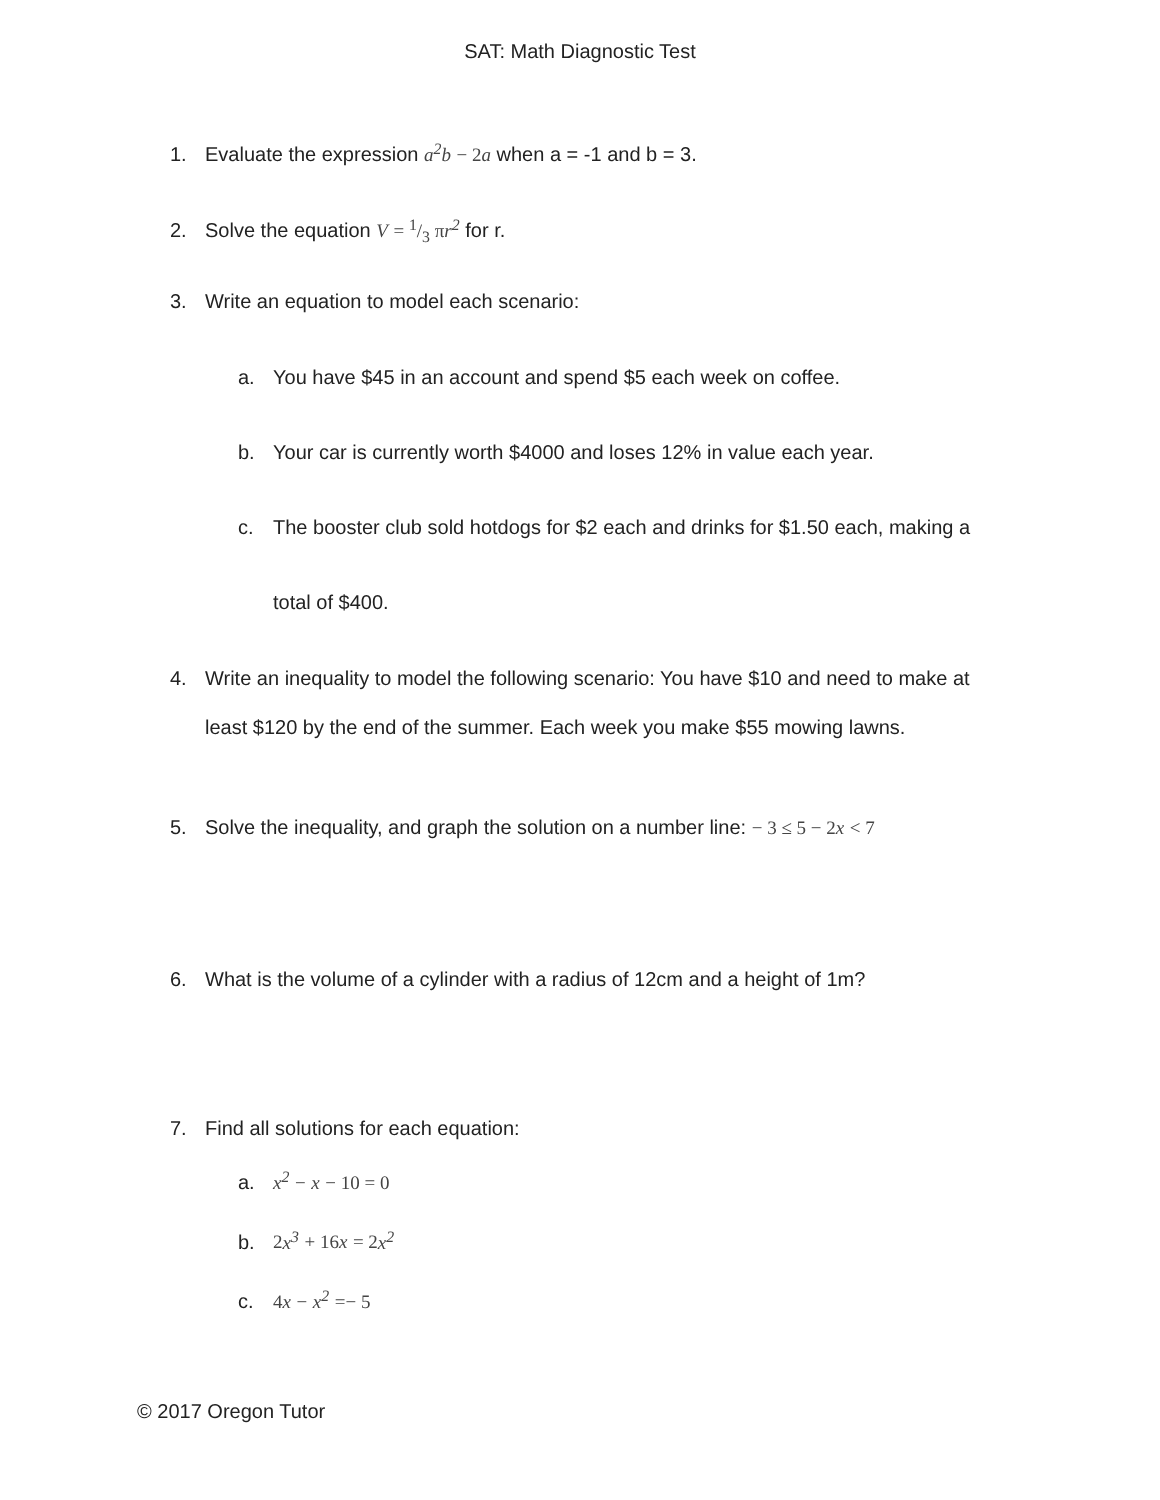SAT: Math Diagnostic Test
1. Evaluate the expression a<sup>2</sup>b − 2 a when a = -1 and b = 3.
2. Solve the equation V = 1/3 π r<sup>2</sup> for r.
3. Write an equation to model each scenario:
a. You have $45 in an account and spend $5 each week on coffee.
b. Your car is currently worth $4000 and loses 12% in value each year.
c. The booster club sold hotdogs for $2 each and drinks for $1.50 each, making a
total of $400.
4. Write an inequality to model the following scenario: You have $10 and need to make at
least $120 by the end of the summer. Each week you make $55 mowing lawns.
5. Solve the inequality, and graph the solution on a number line: − 3 ≤ 5 − 2 x < 7
6. What is the volume of a cylinder with a radius of 12cm and a height of 1m?
7. Find all solutions for each equation:
a. x<sup>2</sup> − x − 10 = 0
b. 2 x<sup>3</sup> + 16 x = 2 x<sup>2</sup>
c. 4 x − x<sup>2</sup> =− 5
© 2017 Oregon Tutor